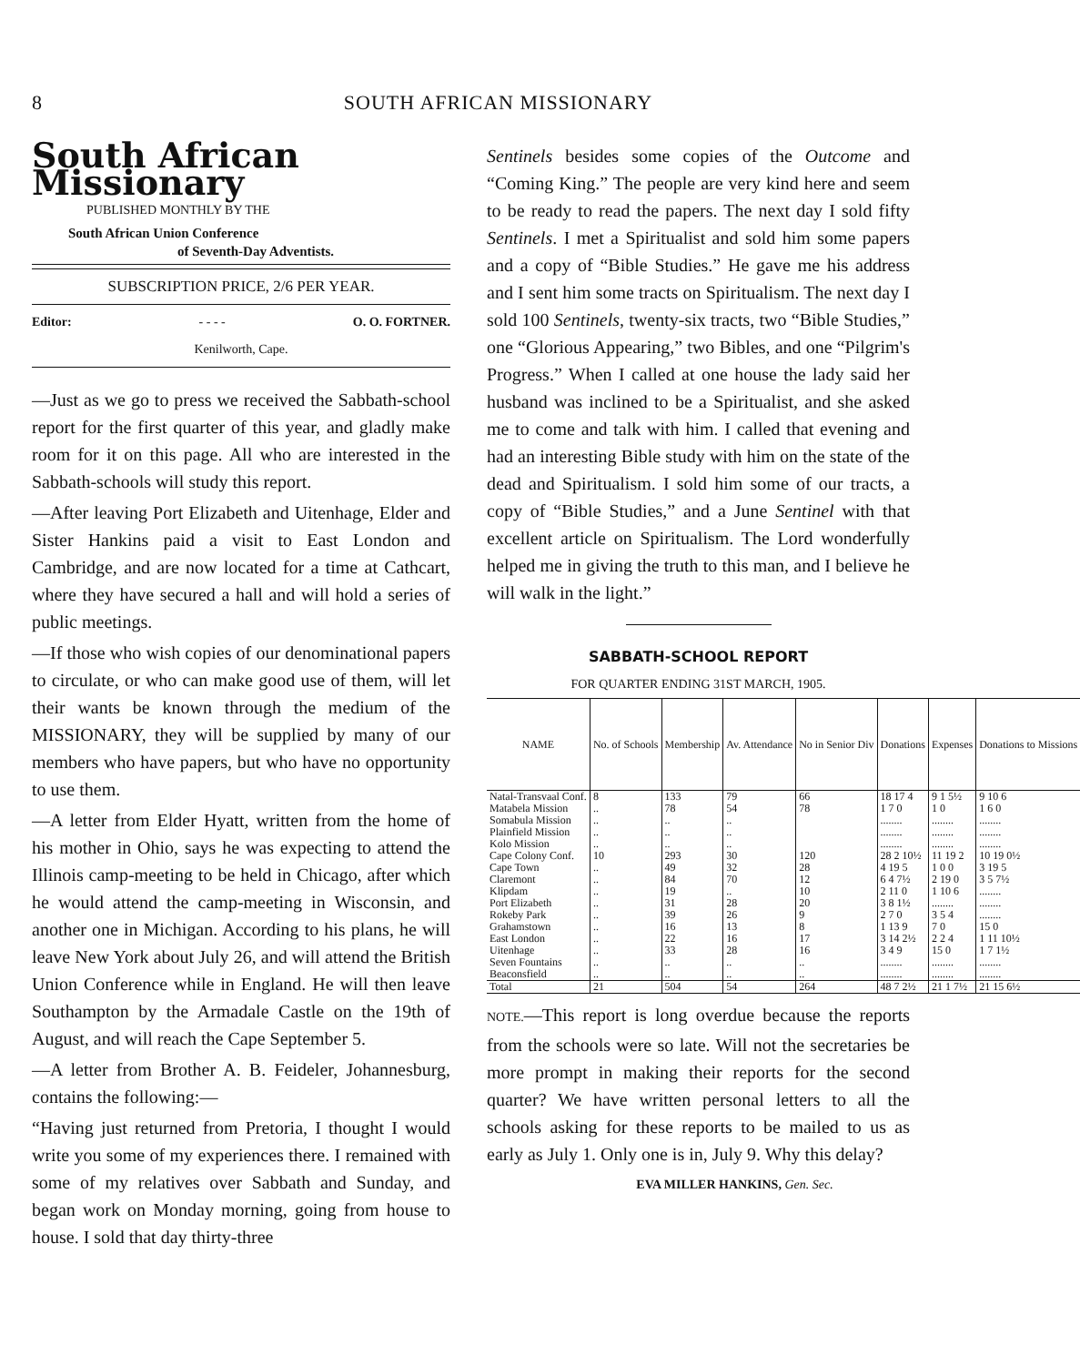8 SOUTH AFRICAN MISSIONARY
South African Missionary
PUBLISHED MONTHLY BY THE
South African Union Conference
of Seventh-Day Adventists.
SUBSCRIPTION PRICE, 2/6 PER YEAR.
Editor: - - - - O. O. FORTNER.
Kenilworth, Cape.
—Just as we go to press we received the Sabbath-school report for the first quarter of this year, and gladly make room for it on this page. All who are interested in the Sabbath-schools will study this report.
—After leaving Port Elizabeth and Uitenhage, Elder and Sister Hankins paid a visit to East London and Cambridge, and are now located for a time at Cathcart, where they have secured a hall and will hold a series of public meetings.
—If those who wish copies of our denominational papers to circulate, or who can make good use of them, will let their wants be known through the medium of the MISSIONARY, they will be supplied by many of our members who have papers, but who have no opportunity to use them.
—A letter from Elder Hyatt, written from the home of his mother in Ohio, says he was expecting to attend the Illinois camp-meeting to be held in Chicago, after which he would attend the camp-meeting in Wisconsin, and another one in Michigan. According to his plans, he will leave New York about July 26, and will attend the British Union Conference while in England. He will then leave Southampton by the Armadale Castle on the 19th of August, and will reach the Cape September 5.
—A letter from Brother A. B. Feideler, Johannesburg, contains the following:—
“Having just returned from Pretoria, I thought I would write you some of my experiences there. I remained with some of my relatives over Sabbath and Sunday, and began work on Monday morning, going from house to house. I sold that day thirty-three
Sentinels besides some copies of the Outcome and “Coming King.” The people are very kind here and seem to be ready to read the papers. The next day I sold fifty Sentinels. I met a Spiritualist and sold him some papers and a copy of “Bible Studies.” He gave me his address and I sent him some tracts on Spiritualism. The next day I sold 100 Sentinels, twenty-six tracts, two “Bible Studies,” one “Glorious Appearing,” two Bibles, and one “Pilgrim's Progress.” When I called at one house the lady said her husband was inclined to be a Spiritualist, and she asked me to come and talk with him. I called that evening and had an interesting Bible study with him on the state of the dead and Spiritualism. I sold him some of our tracts, a copy of “Bible Studies,” and a June Sentinel with that excellent article on Spiritualism. The Lord wonderfully helped me in giving the truth to this man, and I believe he will walk in the light.”
SABBATH-SCHOOL REPORT
FOR QUARTER ENDING 31ST MARCH, 1905.
| NAME | No. of Schools | Membership | Av. Attendance | No in Senior Div | Donations | Expenses | Donations to Missions |
| --- | --- | --- | --- | --- | --- | --- | --- |
| Natal-Transvaal Conf. | 8 | 133 | 79 | 66 | 18 17 4 | 9 1 5½ | 9 10 6 |
| Matabela Mission | .. | 78 | 54 | 78 | 1 7 0 | 1 0 | 1 6 0 |
| Somabula Mission | .. | .. | .. | | ........ | ........ | ........ |
| Plainfield Mission | .. | .. | .. | | ........ | ........ | ........ |
| Kolo Mission | .. | .. | .. | | ........ | ........ | ........ |
| Cape Colony Conf. | 10 | 293 | 30 | 120 | 28 2 10½ | 11 19 2 | 10 19 0½ |
| Cape Town | .. | 49 | 32 | 28 | 4 19 5 | 1 0 0 | 3 19 5 |
| Claremont | .. | 84 | 70 | 12 | 6 4 7½ | 2 19 0 | 3 5 7½ |
| Klipdam | .. | 19 | .. | 10 | 2 11 0 | 1 10 6 | ........ |
| Port Elizabeth | .. | 31 | 28 | 20 | 3 8 1½ | ........ | ........ |
| Rokeby Park | .. | 39 | 26 | 9 | 2 7 0 | 3 5 4 | ........ |
| Grahamstown | .. | 16 | 13 | 8 | 1 13 9 | 7 0 | 15 0 |
| East London | .. | 22 | 16 | 17 | 3 14 2½ | 2 2 4 | 1 11 10½ |
| Uitenhage | .. | 33 | 28 | 16 | 3 4 9 | 15 0 | 1 7 1½ |
| Seven Fountains | .. | .. | .. | .. | ........ | ........ | ........ |
| Beaconsfield | .. | .. | .. | .. | ........ | ........ | ........ |
| Total | 21 | 504 | 54 | 264 | 48 7 2½ | 21 1 7½ | 21 15 6½ |
NOTE.—This report is long overdue because the reports from the schools were so late. Will not the secretaries be more prompt in making their reports for the second quarter? We have written personal letters to all the schools asking for these reports to be mailed to us as early as July 1. Only one is in, July 9. Why this delay?
EVA MILLER HANKINS, Gen. Sec.